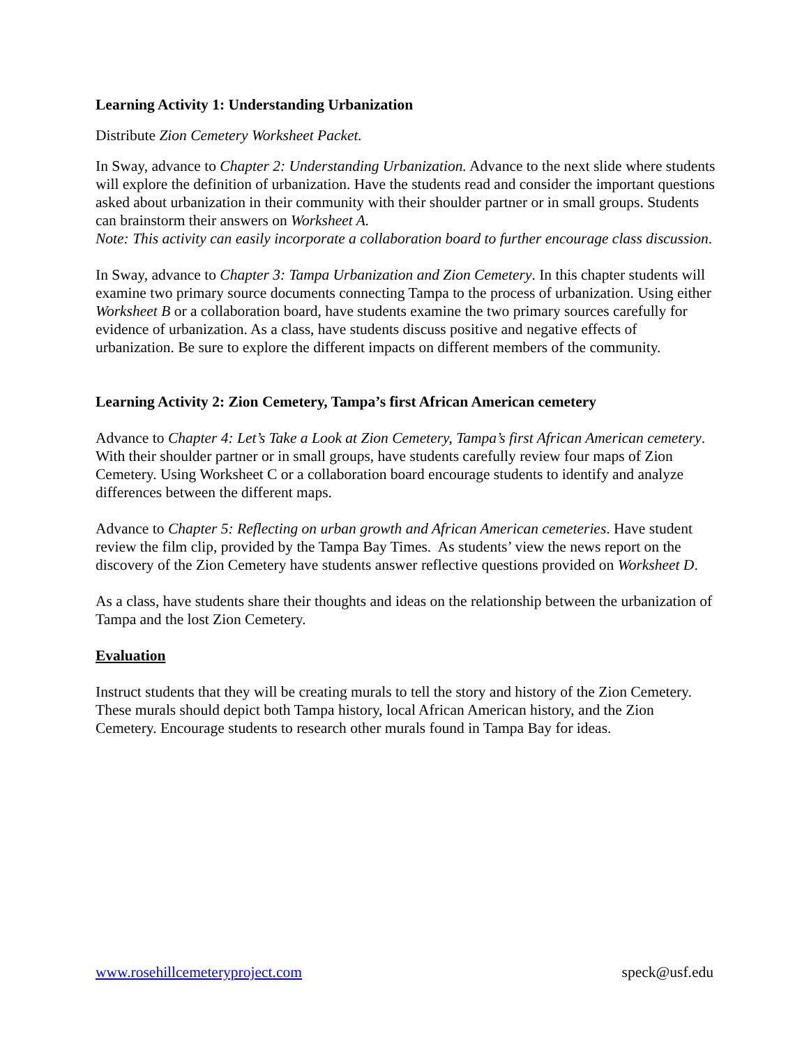Learning Activity 1: Understanding Urbanization
Distribute Zion Cemetery Worksheet Packet.
In Sway, advance to Chapter 2: Understanding Urbanization. Advance to the next slide where students will explore the definition of urbanization. Have the students read and consider the important questions asked about urbanization in their community with their shoulder partner or in small groups. Students can brainstorm their answers on Worksheet A.
Note: This activity can easily incorporate a collaboration board to further encourage class discussion.
In Sway, advance to Chapter 3: Tampa Urbanization and Zion Cemetery. In this chapter students will examine two primary source documents connecting Tampa to the process of urbanization. Using either Worksheet B or a collaboration board, have students examine the two primary sources carefully for evidence of urbanization. As a class, have students discuss positive and negative effects of urbanization. Be sure to explore the different impacts on different members of the community.
Learning Activity 2: Zion Cemetery, Tampa’s first African American cemetery
Advance to Chapter 4: Let’s Take a Look at Zion Cemetery, Tampa’s first African American cemetery. With their shoulder partner or in small groups, have students carefully review four maps of Zion Cemetery. Using Worksheet C or a collaboration board encourage students to identify and analyze differences between the different maps.
Advance to Chapter 5: Reflecting on urban growth and African American cemeteries. Have student review the film clip, provided by the Tampa Bay Times. As students’ view the news report on the discovery of the Zion Cemetery have students answer reflective questions provided on Worksheet D.
As a class, have students share their thoughts and ideas on the relationship between the urbanization of Tampa and the lost Zion Cemetery.
Evaluation
Instruct students that they will be creating murals to tell the story and history of the Zion Cemetery. These murals should depict both Tampa history, local African American history, and the Zion Cemetery. Encourage students to research other murals found in Tampa Bay for ideas.
www.rosehillcemeteryproject.com speck@usf.edu